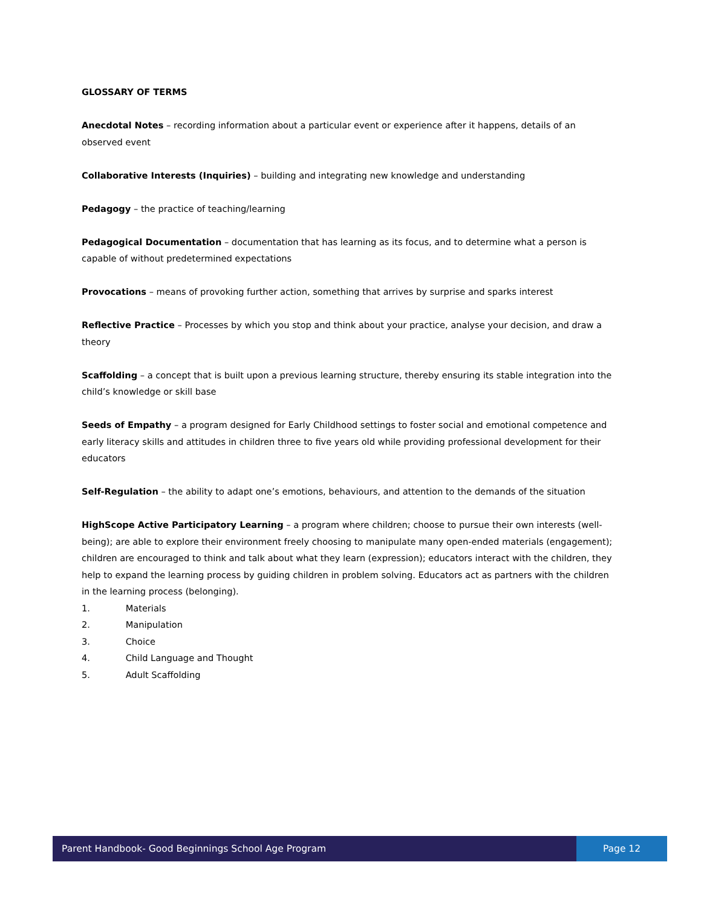GLOSSARY OF TERMS
Anecdotal Notes – recording information about a particular event or experience after it happens, details of an observed event
Collaborative Interests (Inquiries) – building and integrating new knowledge and understanding
Pedagogy – the practice of teaching/learning
Pedagogical Documentation – documentation that has learning as its focus, and to determine what a person is capable of without predetermined expectations
Provocations – means of provoking further action, something that arrives by surprise and sparks interest
Reflective Practice – Processes by which you stop and think about your practice, analyse your decision, and draw a theory
Scaffolding – a concept that is built upon a previous learning structure, thereby ensuring its stable integration into the child’s knowledge or skill base
Seeds of Empathy – a program designed for Early Childhood settings to foster social and emotional competence and early literacy skills and attitudes in children three to five years old while providing professional development for their educators
Self-Regulation – the ability to adapt one’s emotions, behaviours, and attention to the demands of the situation
HighScope Active Participatory Learning – a program where children; choose to pursue their own interests (well-being); are able to explore their environment freely choosing to manipulate many open-ended materials (engagement); children are encouraged to think and talk about what they learn (expression); educators interact with the children, they help to expand the learning process by guiding children in problem solving. Educators act as partners with the children in the learning process (belonging).
1. Materials
2. Manipulation
3. Choice
4. Child Language and Thought
5. Adult Scaffolding
Parent Handbook- Good Beginnings School Age Program
Page 12